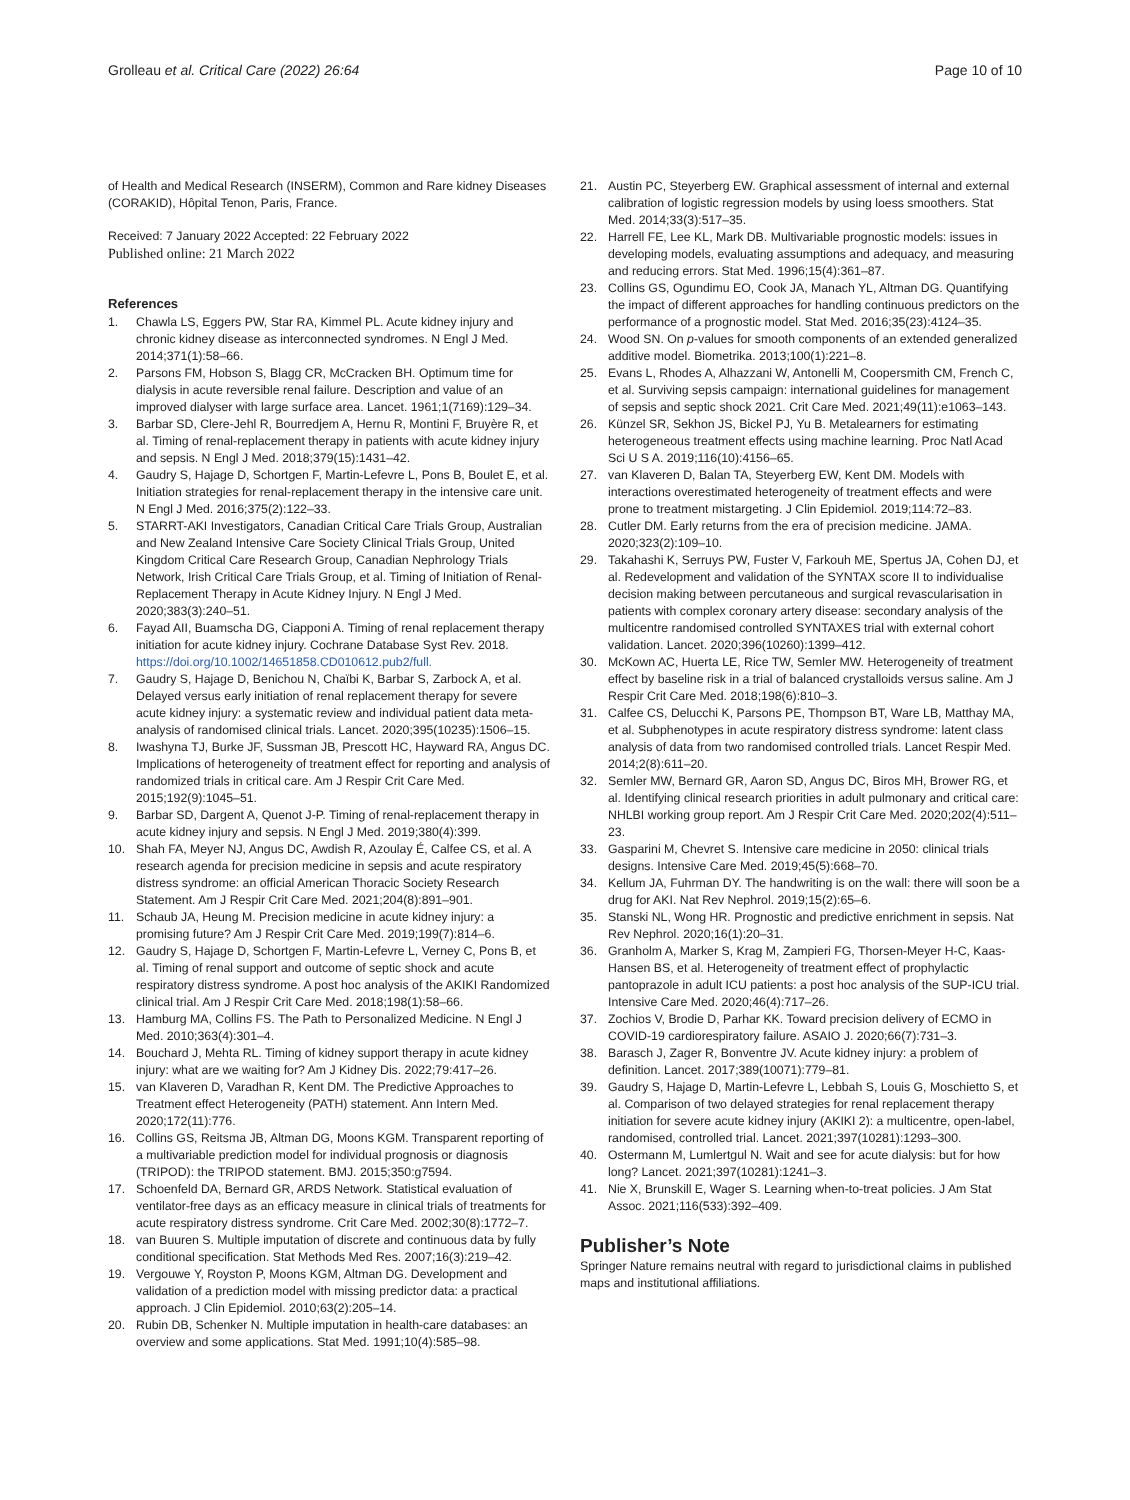Grolleau et al. Critical Care (2022) 26:64
Page 10 of 10
of Health and Medical Research (INSERM), Common and Rare kidney Diseases (CORAKID), Hôpital Tenon, Paris, France.
Received: 7 January 2022 Accepted: 22 February 2022
Published online: 21 March 2022
References
1. Chawla LS, Eggers PW, Star RA, Kimmel PL. Acute kidney injury and chronic kidney disease as interconnected syndromes. N Engl J Med. 2014;371(1):58–66.
2. Parsons FM, Hobson S, Blagg CR, McCracken BH. Optimum time for dialysis in acute reversible renal failure. Description and value of an improved dialyser with large surface area. Lancet. 1961;1(7169):129–34.
3. Barbar SD, Clere-Jehl R, Bourredjem A, Hernu R, Montini F, Bruyère R, et al. Timing of renal-replacement therapy in patients with acute kidney injury and sepsis. N Engl J Med. 2018;379(15):1431–42.
4. Gaudry S, Hajage D, Schortgen F, Martin-Lefevre L, Pons B, Boulet E, et al. Initiation strategies for renal-replacement therapy in the intensive care unit. N Engl J Med. 2016;375(2):122–33.
5. STARRT-AKI Investigators, Canadian Critical Care Trials Group, Australian and New Zealand Intensive Care Society Clinical Trials Group, United Kingdom Critical Care Research Group, Canadian Nephrology Trials Network, Irish Critical Care Trials Group, et al. Timing of Initiation of Renal-Replacement Therapy in Acute Kidney Injury. N Engl J Med. 2020;383(3):240–51.
6. Fayad AII, Buamscha DG, Ciapponi A. Timing of renal replacement therapy initiation for acute kidney injury. Cochrane Database Syst Rev. 2018. https://doi.org/10.1002/14651858.CD010612.pub2/full.
7. Gaudry S, Hajage D, Benichou N, Chaïbi K, Barbar S, Zarbock A, et al. Delayed versus early initiation of renal replacement therapy for severe acute kidney injury: a systematic review and individual patient data meta-analysis of randomised clinical trials. Lancet. 2020;395(10235):1506–15.
8. Iwashyna TJ, Burke JF, Sussman JB, Prescott HC, Hayward RA, Angus DC. Implications of heterogeneity of treatment effect for reporting and analysis of randomized trials in critical care. Am J Respir Crit Care Med. 2015;192(9):1045–51.
9. Barbar SD, Dargent A, Quenot J-P. Timing of renal-replacement therapy in acute kidney injury and sepsis. N Engl J Med. 2019;380(4):399.
10. Shah FA, Meyer NJ, Angus DC, Awdish R, Azoulay É, Calfee CS, et al. A research agenda for precision medicine in sepsis and acute respiratory distress syndrome: an official American Thoracic Society Research Statement. Am J Respir Crit Care Med. 2021;204(8):891–901.
11. Schaub JA, Heung M. Precision medicine in acute kidney injury: a promising future? Am J Respir Crit Care Med. 2019;199(7):814–6.
12. Gaudry S, Hajage D, Schortgen F, Martin-Lefevre L, Verney C, Pons B, et al. Timing of renal support and outcome of septic shock and acute respiratory distress syndrome. A post hoc analysis of the AKIKI Randomized clinical trial. Am J Respir Crit Care Med. 2018;198(1):58–66.
13. Hamburg MA, Collins FS. The Path to Personalized Medicine. N Engl J Med. 2010;363(4):301–4.
14. Bouchard J, Mehta RL. Timing of kidney support therapy in acute kidney injury: what are we waiting for? Am J Kidney Dis. 2022;79:417–26.
15. van Klaveren D, Varadhan R, Kent DM. The Predictive Approaches to Treatment effect Heterogeneity (PATH) statement. Ann Intern Med. 2020;172(11):776.
16. Collins GS, Reitsma JB, Altman DG, Moons KGM. Transparent reporting of a multivariable prediction model for individual prognosis or diagnosis (TRIPOD): the TRIPOD statement. BMJ. 2015;350:g7594.
17. Schoenfeld DA, Bernard GR, ARDS Network. Statistical evaluation of ventilator-free days as an efficacy measure in clinical trials of treatments for acute respiratory distress syndrome. Crit Care Med. 2002;30(8):1772–7.
18. van Buuren S. Multiple imputation of discrete and continuous data by fully conditional specification. Stat Methods Med Res. 2007;16(3):219–42.
19. Vergouwe Y, Royston P, Moons KGM, Altman DG. Development and validation of a prediction model with missing predictor data: a practical approach. J Clin Epidemiol. 2010;63(2):205–14.
20. Rubin DB, Schenker N. Multiple imputation in health-care databases: an overview and some applications. Stat Med. 1991;10(4):585–98.
21. Austin PC, Steyerberg EW. Graphical assessment of internal and external calibration of logistic regression models by using loess smoothers. Stat Med. 2014;33(3):517–35.
22. Harrell FE, Lee KL, Mark DB. Multivariable prognostic models: issues in developing models, evaluating assumptions and adequacy, and measuring and reducing errors. Stat Med. 1996;15(4):361–87.
23. Collins GS, Ogundimu EO, Cook JA, Manach YL, Altman DG. Quantifying the impact of different approaches for handling continuous predictors on the performance of a prognostic model. Stat Med. 2016;35(23):4124–35.
24. Wood SN. On p-values for smooth components of an extended generalized additive model. Biometrika. 2013;100(1):221–8.
25. Evans L, Rhodes A, Alhazzani W, Antonelli M, Coopersmith CM, French C, et al. Surviving sepsis campaign: international guidelines for management of sepsis and septic shock 2021. Crit Care Med. 2021;49(11):e1063–143.
26. Künzel SR, Sekhon JS, Bickel PJ, Yu B. Metalearners for estimating heterogeneous treatment effects using machine learning. Proc Natl Acad Sci U S A. 2019;116(10):4156–65.
27. van Klaveren D, Balan TA, Steyerberg EW, Kent DM. Models with interactions overestimated heterogeneity of treatment effects and were prone to treatment mistargeting. J Clin Epidemiol. 2019;114:72–83.
28. Cutler DM. Early returns from the era of precision medicine. JAMA. 2020;323(2):109–10.
29. Takahashi K, Serruys PW, Fuster V, Farkouh ME, Spertus JA, Cohen DJ, et al. Redevelopment and validation of the SYNTAX score II to individualise decision making between percutaneous and surgical revascularisation in patients with complex coronary artery disease: secondary analysis of the multicentre randomised controlled SYNTAXES trial with external cohort validation. Lancet. 2020;396(10260):1399–412.
30. McKown AC, Huerta LE, Rice TW, Semler MW. Heterogeneity of treatment effect by baseline risk in a trial of balanced crystalloids versus saline. Am J Respir Crit Care Med. 2018;198(6):810–3.
31. Calfee CS, Delucchi K, Parsons PE, Thompson BT, Ware LB, Matthay MA, et al. Subphenotypes in acute respiratory distress syndrome: latent class analysis of data from two randomised controlled trials. Lancet Respir Med. 2014;2(8):611–20.
32. Semler MW, Bernard GR, Aaron SD, Angus DC, Biros MH, Brower RG, et al. Identifying clinical research priorities in adult pulmonary and critical care: NHLBI working group report. Am J Respir Crit Care Med. 2020;202(4):511–23.
33. Gasparini M, Chevret S. Intensive care medicine in 2050: clinical trials designs. Intensive Care Med. 2019;45(5):668–70.
34. Kellum JA, Fuhrman DY. The handwriting is on the wall: there will soon be a drug for AKI. Nat Rev Nephrol. 2019;15(2):65–6.
35. Stanski NL, Wong HR. Prognostic and predictive enrichment in sepsis. Nat Rev Nephrol. 2020;16(1):20–31.
36. Granholm A, Marker S, Krag M, Zampieri FG, Thorsen-Meyer H-C, Kaas-Hansen BS, et al. Heterogeneity of treatment effect of prophylactic pantoprazole in adult ICU patients: a post hoc analysis of the SUP-ICU trial. Intensive Care Med. 2020;46(4):717–26.
37. Zochios V, Brodie D, Parhar KK. Toward precision delivery of ECMO in COVID-19 cardiorespiratory failure. ASAIO J. 2020;66(7):731–3.
38. Barasch J, Zager R, Bonventre JV. Acute kidney injury: a problem of definition. Lancet. 2017;389(10071):779–81.
39. Gaudry S, Hajage D, Martin-Lefevre L, Lebbah S, Louis G, Moschietto S, et al. Comparison of two delayed strategies for renal replacement therapy initiation for severe acute kidney injury (AKIKI 2): a multicentre, open-label, randomised, controlled trial. Lancet. 2021;397(10281):1293–300.
40. Ostermann M, Lumlertgul N. Wait and see for acute dialysis: but for how long? Lancet. 2021;397(10281):1241–3.
41. Nie X, Brunskill E, Wager S. Learning when-to-treat policies. J Am Stat Assoc. 2021;116(533):392–409.
Publisher’s Note
Springer Nature remains neutral with regard to jurisdictional claims in published maps and institutional affiliations.